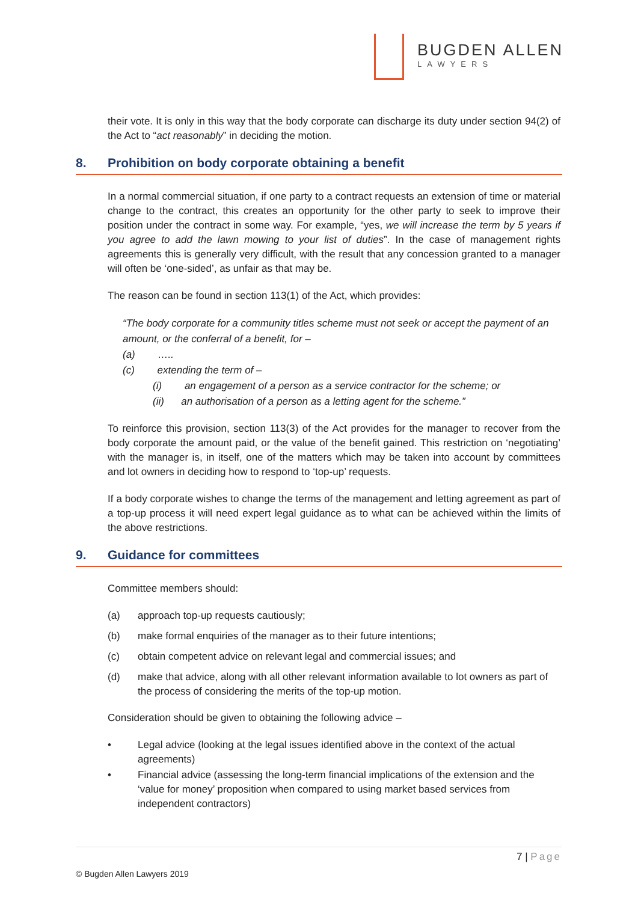BUGDEN ALLEN
LAWYERS
their vote. It is only in this way that the body corporate can discharge its duty under section 94(2) of the Act to “act reasonably” in deciding the motion.
8. Prohibition on body corporate obtaining a benefit
In a normal commercial situation, if one party to a contract requests an extension of time or material change to the contract, this creates an opportunity for the other party to seek to improve their position under the contract in some way. For example, “yes, we will increase the term by 5 years if you agree to add the lawn mowing to your list of duties”. In the case of management rights agreements this is generally very difficult, with the result that any concession granted to a manager will often be ‘one-sided’, as unfair as that may be.
The reason can be found in section 113(1) of the Act, which provides:
“The body corporate for a community titles scheme must not seek or accept the payment of an amount, or the conferral of a benefit, for –
(a) …..
(c) extending the term of –
(i) an engagement of a person as a service contractor for the scheme; or
(ii) an authorisation of a person as a letting agent for the scheme.”
To reinforce this provision, section 113(3) of the Act provides for the manager to recover from the body corporate the amount paid, or the value of the benefit gained. This restriction on ‘negotiating’ with the manager is, in itself, one of the matters which may be taken into account by committees and lot owners in deciding how to respond to ‘top-up’ requests.
If a body corporate wishes to change the terms of the management and letting agreement as part of a top-up process it will need expert legal guidance as to what can be achieved within the limits of the above restrictions.
9. Guidance for committees
Committee members should:
(a) approach top-up requests cautiously;
(b) make formal enquiries of the manager as to their future intentions;
(c) obtain competent advice on relevant legal and commercial issues; and
(d) make that advice, along with all other relevant information available to lot owners as part of the process of considering the merits of the top-up motion.
Consideration should be given to obtaining the following advice –
• Legal advice (looking at the legal issues identified above in the context of the actual agreements)
• Financial advice (assessing the long-term financial implications of the extension and the ‘value for money’ proposition when compared to using market based services from independent contractors)
7 | Page
© Bugden Allen Lawyers 2019